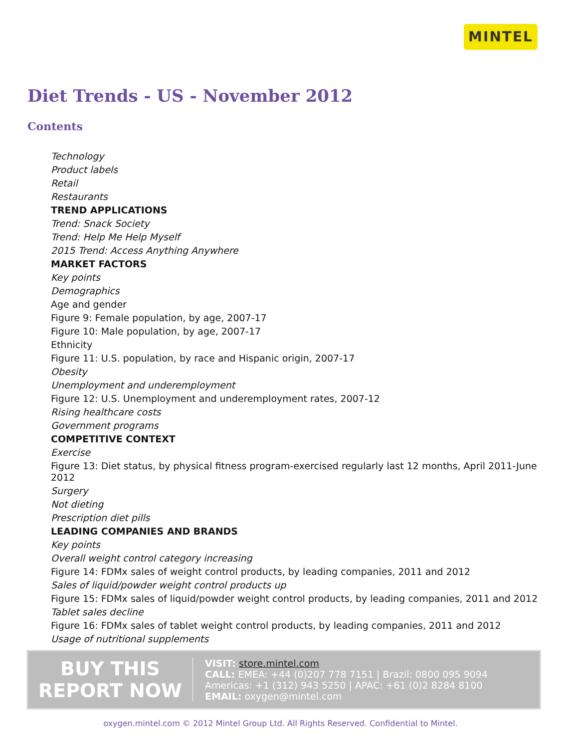MINTEL
Diet Trends - US - November 2012
Contents
Technology
Product labels
Retail
Restaurants
TREND APPLICATIONS
Trend: Snack Society
Trend: Help Me Help Myself
2015 Trend: Access Anything Anywhere
MARKET FACTORS
Key points
Demographics
Age and gender
Figure 9: Female population, by age, 2007-17
Figure 10: Male population, by age, 2007-17
Ethnicity
Figure 11: U.S. population, by race and Hispanic origin, 2007-17
Obesity
Unemployment and underemployment
Figure 12: U.S. Unemployment and underemployment rates, 2007-12
Rising healthcare costs
Government programs
COMPETITIVE CONTEXT
Exercise
Figure 13: Diet status, by physical fitness program-exercised regularly last 12 months, April 2011-June 2012
Surgery
Not dieting
Prescription diet pills
LEADING COMPANIES AND BRANDS
Key points
Overall weight control category increasing
Figure 14: FDMx sales of weight control products, by leading companies, 2011 and 2012
Sales of liquid/powder weight control products up
Figure 15: FDMx sales of liquid/powder weight control products, by leading companies, 2011 and 2012
Tablet sales decline
Figure 16: FDMx sales of tablet weight control products, by leading companies, 2011 and 2012
Usage of nutritional supplements
BUY THIS
REPORT NOW
VISIT: store.mintel.com
CALL: EMEA: +44 (0)207 778 7151 | Brazil: 0800 095 9094
Americas: +1 (312) 943 5250 | APAC: +61 (0)2 8284 8100
EMAIL: oxygen@mintel.com
oxygen.mintel.com © 2012 Mintel Group Ltd. All Rights Reserved. Confidential to Mintel.